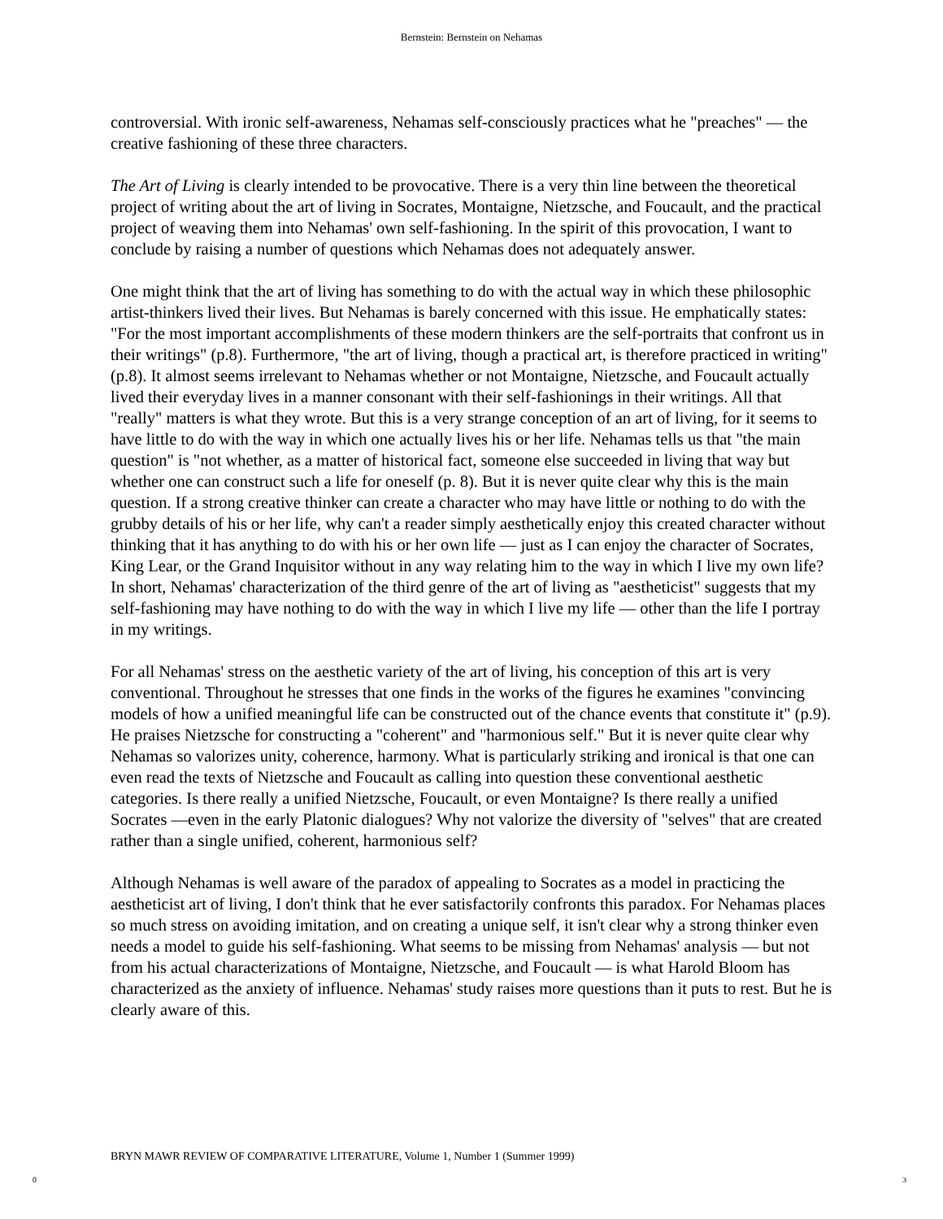Bernstein: Bernstein on Nehamas
controversial. With ironic self-awareness, Nehamas self-consciously practices what he "preaches" — the creative fashioning of these three characters.
The Art of Living is clearly intended to be provocative. There is a very thin line between the theoretical project of writing about the art of living in Socrates, Montaigne, Nietzsche, and Foucault, and the practical project of weaving them into Nehamas' own self-fashioning. In the spirit of this provocation, I want to conclude by raising a number of questions which Nehamas does not adequately answer.
One might think that the art of living has something to do with the actual way in which these philosophic artist-thinkers lived their lives. But Nehamas is barely concerned with this issue. He emphatically states: "For the most important accomplishments of these modern thinkers are the self-portraits that confront us in their writings" (p.8). Furthermore, "the art of living, though a practical art, is therefore practiced in writing" (p.8). It almost seems irrelevant to Nehamas whether or not Montaigne, Nietzsche, and Foucault actually lived their everyday lives in a manner consonant with their self-fashionings in their writings. All that "really" matters is what they wrote. But this is a very strange conception of an art of living, for it seems to have little to do with the way in which one actually lives his or her life. Nehamas tells us that "the main question" is "not whether, as a matter of historical fact, someone else succeeded in living that way but whether one can construct such a life for oneself (p. 8). But it is never quite clear why this is the main question. If a strong creative thinker can create a character who may have little or nothing to do with the grubby details of his or her life, why can't a reader simply aesthetically enjoy this created character without thinking that it has anything to do with his or her own life — just as I can enjoy the character of Socrates, King Lear, or the Grand Inquisitor without in any way relating him to the way in which I live my own life? In short, Nehamas' characterization of the third genre of the art of living as "aestheticist" suggests that my self-fashioning may have nothing to do with the way in which I live my life — other than the life I portray in my writings.
For all Nehamas' stress on the aesthetic variety of the art of living, his conception of this art is very conventional. Throughout he stresses that one finds in the works of the figures he examines "convincing models of how a unified meaningful life can be constructed out of the chance events that constitute it" (p.9). He praises Nietzsche for constructing a "coherent" and "harmonious self." But it is never quite clear why Nehamas so valorizes unity, coherence, harmony. What is particularly striking and ironical is that one can even read the texts of Nietzsche and Foucault as calling into question these conventional aesthetic categories. Is there really a unified Nietzsche, Foucault, or even Montaigne? Is there really a unified Socrates —even in the early Platonic dialogues? Why not valorize the diversity of "selves" that are created rather than a single unified, coherent, harmonious self?
Although Nehamas is well aware of the paradox of appealing to Socrates as a model in practicing the aestheticist art of living, I don't think that he ever satisfactorily confronts this paradox. For Nehamas places so much stress on avoiding imitation, and on creating a unique self, it isn't clear why a strong thinker even needs a model to guide his self-fashioning. What seems to be missing from Nehamas' analysis — but not from his actual characterizations of Montaigne, Nietzsche, and Foucault — is what Harold Bloom has characterized as the anxiety of influence. Nehamas' study raises more questions than it puts to rest. But he is clearly aware of this.
BRYN MAWR REVIEW OF COMPARATIVE LITERATURE, Volume 1, Number 1 (Summer 1999)
0 3